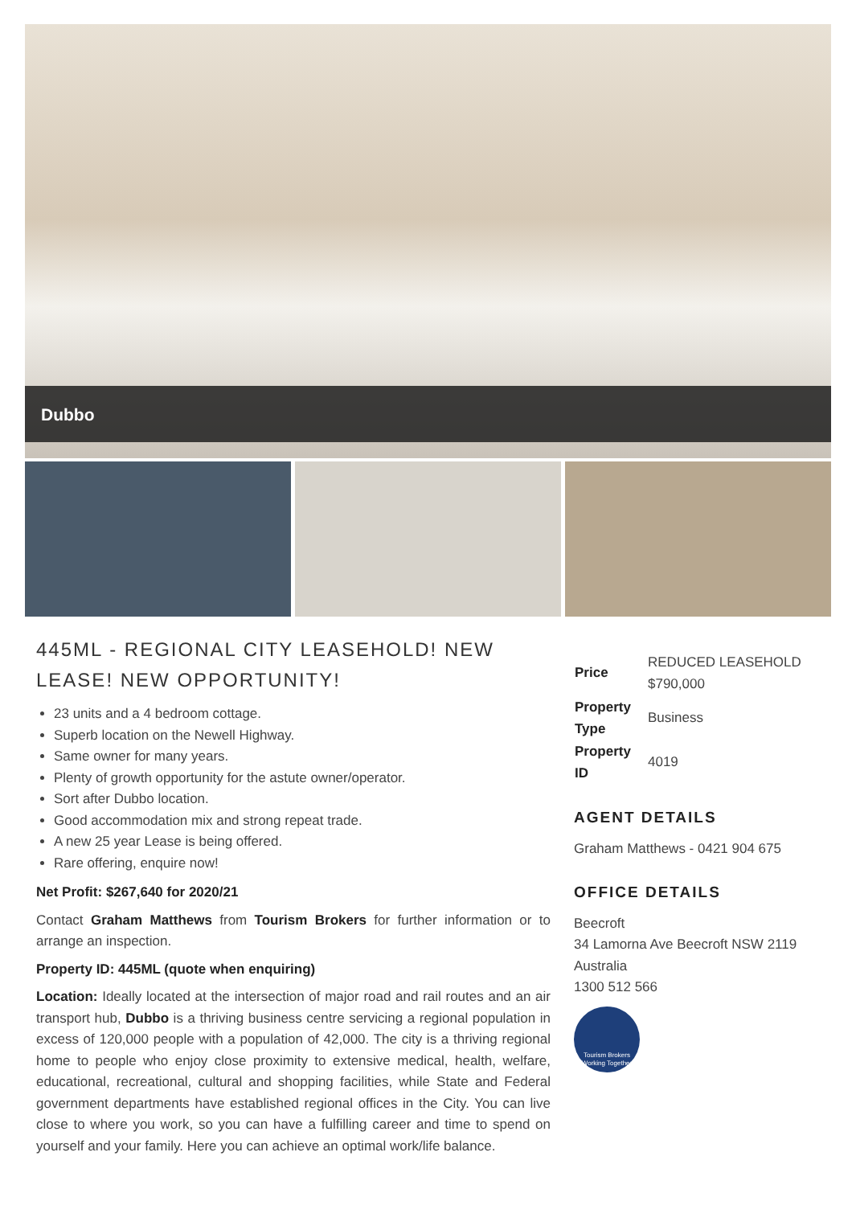Dubbo
445ML - REGIONAL CITY LEASEHOLD! NEW LEASE! NEW OPPORTUNITY!
23 units and a 4 bedroom cottage.
Superb location on the Newell Highway.
Same owner for many years.
Plenty of growth opportunity for the astute owner/operator.
Sort after Dubbo location.
Good accommodation mix and strong repeat trade.
A new 25 year Lease is being offered.
Rare offering, enquire now!
Net Profit: $267,640 for 2020/21
Contact Graham Matthews from Tourism Brokers for further information or to arrange an inspection.
Property ID: 445ML (quote when enquiring)
Location: Ideally located at the intersection of major road and rail routes and an air transport hub, Dubbo is a thriving business centre servicing a regional population in excess of 120,000 people with a population of 42,000. The city is a thriving regional home to people who enjoy close proximity to extensive medical, health, welfare, educational, recreational, cultural and shopping facilities, while State and Federal government departments have established regional offices in the City. You can live close to where you work, so you can have a fulfilling career and time to spend on yourself and your family. Here you can achieve an optimal work/life balance.
| Price | REDUCED LEASEHOLD $790,000 |
| Property Type | Business |
| Property ID | 4019 |
AGENT DETAILS
Graham Matthews - 0421 904 675
OFFICE DETAILS
Beecroft
34 Lamorna Ave Beecroft NSW 2119
Australia
1300 512 566
Tourism Brokers
"Working Together"